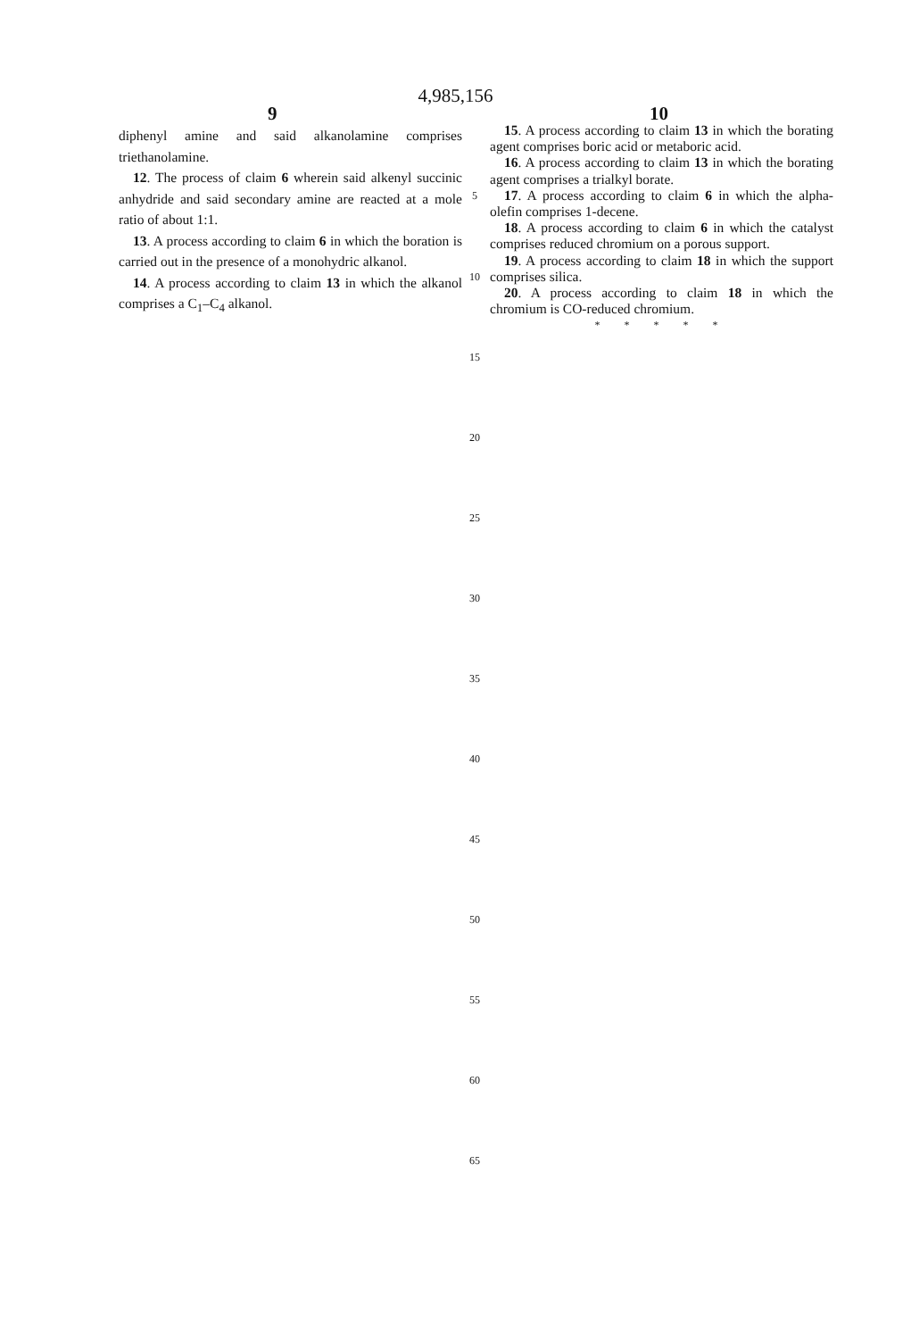4,985,156
9 10
diphenyl amine and said alkanolamine comprises triethanolamine.
12. The process of claim 6 wherein said alkenyl succinic anhydride and said secondary amine are reacted at a mole ratio of about 1:1.
13. A process according to claim 6 in which the boration is carried out in the presence of a monohydric alkanol.
14. A process according to claim 13 in which the alkanol comprises a C<sub>1</sub>–C<sub>4</sub> alkanol.
15. A process according to claim 13 in which the borating agent comprises boric acid or metaboric acid.
16. A process according to claim 13 in which the borating agent comprises a trialkyl borate.
17. A process according to claim 6 in which the alpha-olefin comprises 1-decene.
18. A process according to claim 6 in which the catalyst comprises reduced chromium on a porous support.
19. A process according to claim 18 in which the support comprises silica.
20. A process according to claim 18 in which the chromium is CO-reduced chromium.
* * * * *
5
10
15
20
25
30
35
40
45
50
55
60
65